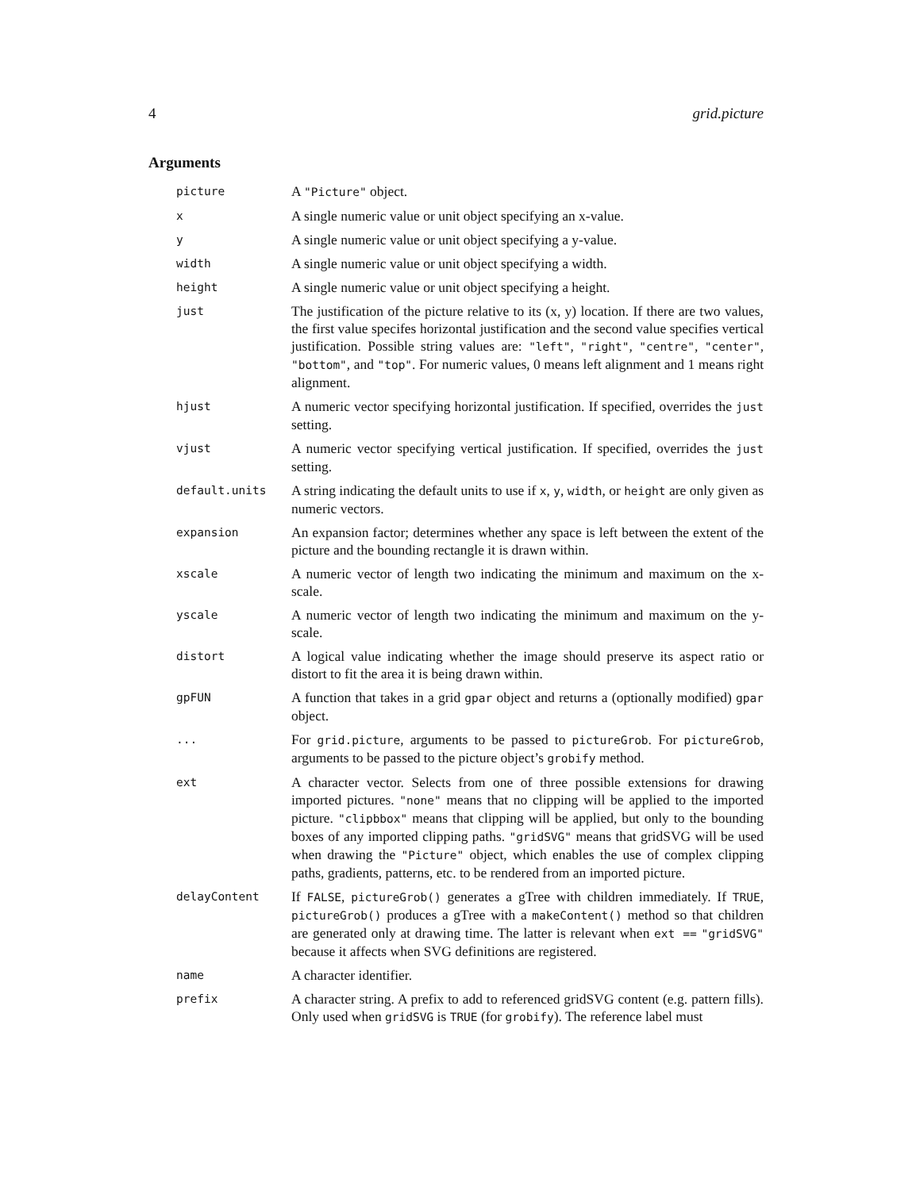4 grid.picture
Arguments
| picture | A "Picture" object. |
| x | A single numeric value or unit object specifying an x-value. |
| y | A single numeric value or unit object specifying a y-value. |
| width | A single numeric value or unit object specifying a width. |
| height | A single numeric value or unit object specifying a height. |
| just | The justification of the picture relative to its (x, y) location. If there are two values, the first value specifes horizontal justification and the second value specifies vertical justification. Possible string values are: "left" , "right" , "centre" , "center" , "bottom" , and "top" . For numeric values, 0 means left alignment and 1 means right alignment. |
| hjust | A numeric vector specifying horizontal justification. If specified, overrides the just setting. |
| vjust | A numeric vector specifying vertical justification. If specified, overrides the just setting. |
| default.units | A string indicating the default units to use if x , y , width , or height are only given as numeric vectors. |
| expansion | An expansion factor; determines whether any space is left between the extent of the picture and the bounding rectangle it is drawn within. |
| xscale | A numeric vector of length two indicating the minimum and maximum on the x-scale. |
| yscale | A numeric vector of length two indicating the minimum and maximum on the y-scale. |
| distort | A logical value indicating whether the image should preserve its aspect ratio or distort to fit the area it is being drawn within. |
| gpFUN | A function that takes in a grid gpar object and returns a (optionally modified) gpar object. |
| ... | For grid.picture , arguments to be passed to pictureGrob . For pictureGrob , arguments to be passed to the picture object’s grobify method. |
| ext | A character vector. Selects from one of three possible extensions for drawing imported pictures. "none" means that no clipping will be applied to the imported picture. "clipbbox" means that clipping will be applied, but only to the bounding boxes of any imported clipping paths. "gridSVG" means that gridSVG will be used when drawing the "Picture" object, which enables the use of complex clipping paths, gradients, patterns, etc. to be rendered from an imported picture. |
| delayContent | If FALSE , pictureGrob() generates a gTree with children immediately. If TRUE , pictureGrob() produces a gTree with a makeContent() method so that children are generated only at drawing time. The latter is relevant when ext == "gridSVG" because it affects when SVG definitions are registered. |
| name | A character identifier. |
| prefix | A character string. A prefix to add to referenced gridSVG content (e.g. pattern fills). Only used when gridSVG is TRUE (for grobify ). The reference label must |